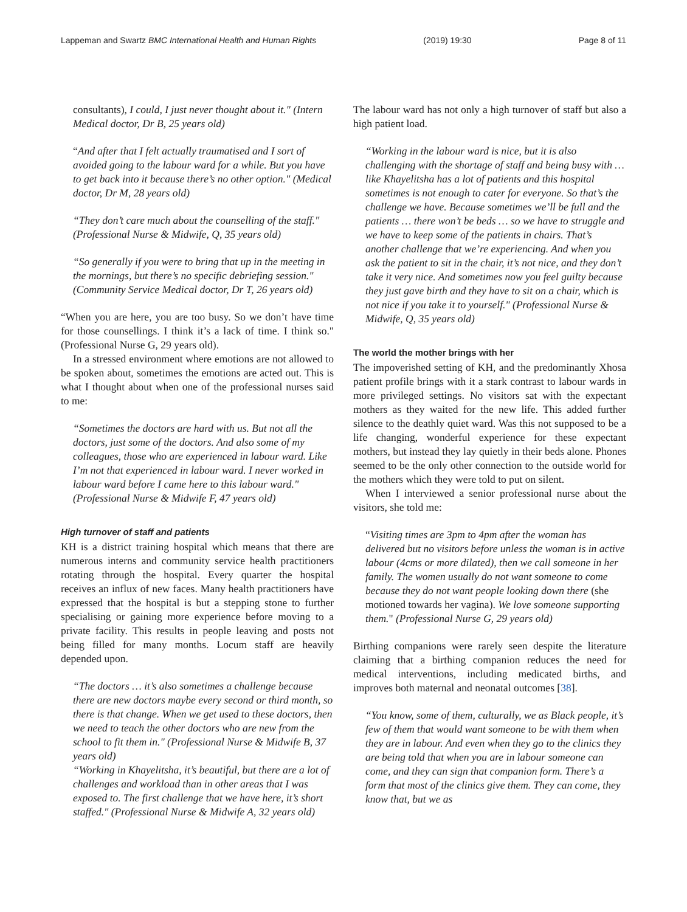Lappeman and Swartz BMC International Health and Human Rights (2019) 19:30 Page 8 of 11
consultants), I could, I just never thought about it." (Intern Medical doctor, Dr B, 25 years old)
“And after that I felt actually traumatised and I sort of avoided going to the labour ward for a while. But you have to get back into it because there’s no other option." (Medical doctor, Dr M, 28 years old)
“They don’t care much about the counselling of the staff." (Professional Nurse & Midwife, Q, 35 years old)
“So generally if you were to bring that up in the meeting in the mornings, but there’s no specific debriefing session." (Community Service Medical doctor, Dr T, 26 years old)
“When you are here, you are too busy. So we don’t have time for those counsellings. I think it’s a lack of time. I think so." (Professional Nurse G, 29 years old).
In a stressed environment where emotions are not allowed to be spoken about, sometimes the emotions are acted out. This is what I thought about when one of the professional nurses said to me:
“Sometimes the doctors are hard with us. But not all the doctors, just some of the doctors. And also some of my colleagues, those who are experienced in labour ward. Like I’m not that experienced in labour ward. I never worked in labour ward before I came here to this labour ward." (Professional Nurse & Midwife F, 47 years old)
High turnover of staff and patients
KH is a district training hospital which means that there are numerous interns and community service health practitioners rotating through the hospital. Every quarter the hospital receives an influx of new faces. Many health practitioners have expressed that the hospital is but a stepping stone to further specialising or gaining more experience before moving to a private facility. This results in people leaving and posts not being filled for many months. Locum staff are heavily depended upon.
“The doctors … it’s also sometimes a challenge because there are new doctors maybe every second or third month, so there is that change. When we get used to these doctors, then we need to teach the other doctors who are new from the school to fit them in." (Professional Nurse & Midwife B, 37 years old)
“Working in Khayelitsha, it’s beautiful, but there are a lot of challenges and workload than in other areas that I was exposed to. The first challenge that we have here, it’s short staffed." (Professional Nurse & Midwife A, 32 years old)
The labour ward has not only a high turnover of staff but also a high patient load.
“Working in the labour ward is nice, but it is also challenging with the shortage of staff and being busy with … like Khayelitsha has a lot of patients and this hospital sometimes is not enough to cater for everyone. So that’s the challenge we have. Because sometimes we’ll be full and the patients … there won’t be beds … so we have to struggle and we have to keep some of the patients in chairs. That’s another challenge that we’re experiencing. And when you ask the patient to sit in the chair, it’s not nice, and they don’t take it very nice. And sometimes now you feel guilty because they just gave birth and they have to sit on a chair, which is not nice if you take it to yourself." (Professional Nurse & Midwife, Q, 35 years old)
The world the mother brings with her
The impoverished setting of KH, and the predominantly Xhosa patient profile brings with it a stark contrast to labour wards in more privileged settings. No visitors sat with the expectant mothers as they waited for the new life. This added further silence to the deathly quiet ward. Was this not supposed to be a life changing, wonderful experience for these expectant mothers, but instead they lay quietly in their beds alone. Phones seemed to be the only other connection to the outside world for the mothers which they were told to put on silent.
When I interviewed a senior professional nurse about the visitors, she told me:
“Visiting times are 3pm to 4pm after the woman has delivered but no visitors before unless the woman is in active labour (4cms or more dilated), then we call someone in her family. The women usually do not want someone to come because they do not want people looking down there (she motioned towards her vagina). We love someone supporting them." (Professional Nurse G, 29 years old)
Birthing companions were rarely seen despite the literature claiming that a birthing companion reduces the need for medical interventions, including medicated births, and improves both maternal and neonatal outcomes [38].
“You know, some of them, culturally, we as Black people, it’s few of them that would want someone to be with them when they are in labour. And even when they go to the clinics they are being told that when you are in labour someone can come, and they can sign that companion form. There’s a form that most of the clinics give them. They can come, they know that, but we as